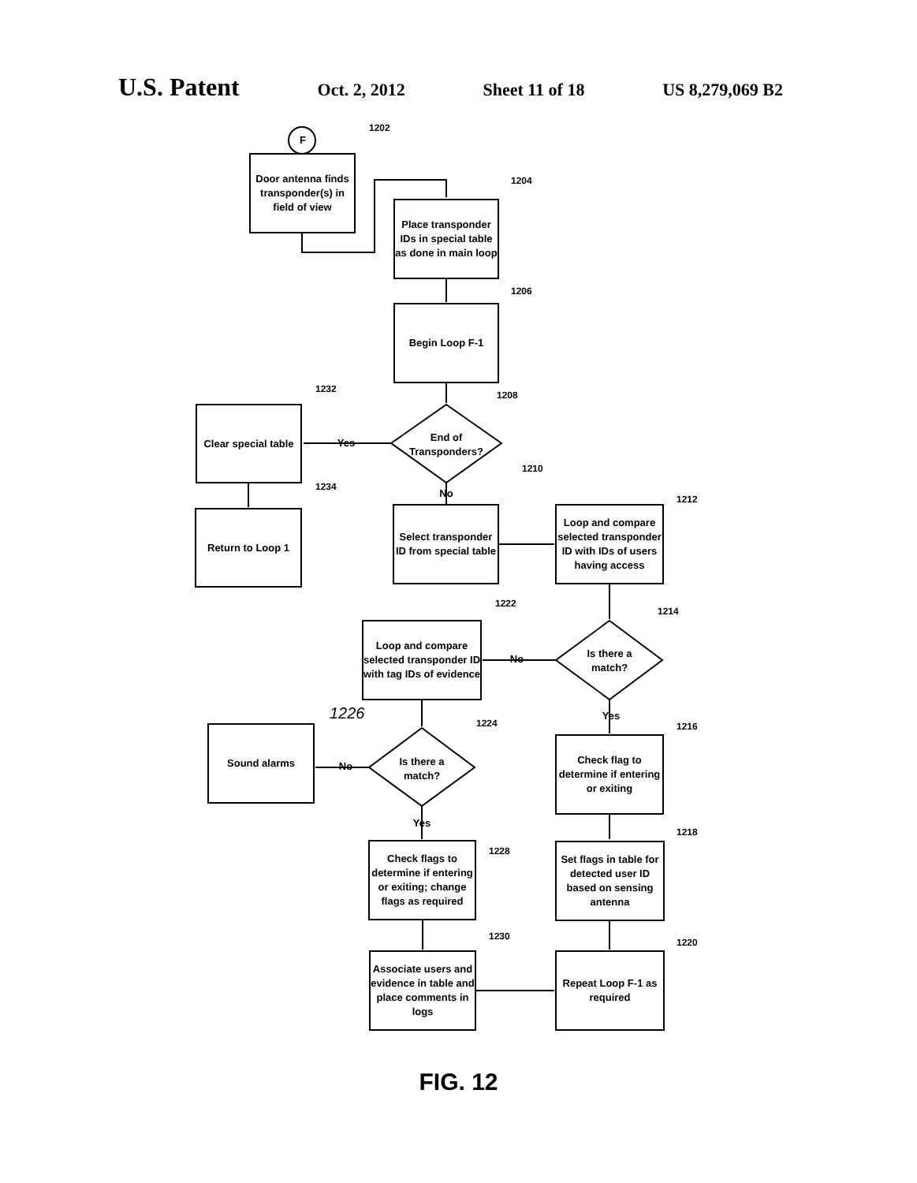U.S. Patent Oct. 2, 2012 Sheet 11 of 18 US 8,279,069 B2
F
Door antenna finds transponder(s) in field of view
1202
1204
Place transponder IDs in special table as done in main loop
1206
Begin Loop F-1
1232
1208
Clear special table
Yes
End of Transponders?
1210
1234
No 1212
Return to Loop 1
Select transponder ID from special table
Loop and compare selected transponder ID with IDs of users having access
1222
1214
Loop and compare selected transponder ID with tag IDs of evidence
No
Is there a match?
Yes
1226
1224 1216
Sound alarms
No
Is there a match?
Check flag to determine if entering or exiting
Yes
1218
1228
Check flags to determine if entering or exiting; change flags as required
Set flags in table for detected user ID based on sensing antenna
1230
1220
Associate users and evidence in table and place comments in logs
Repeat Loop F-1 as required
FIG. 12